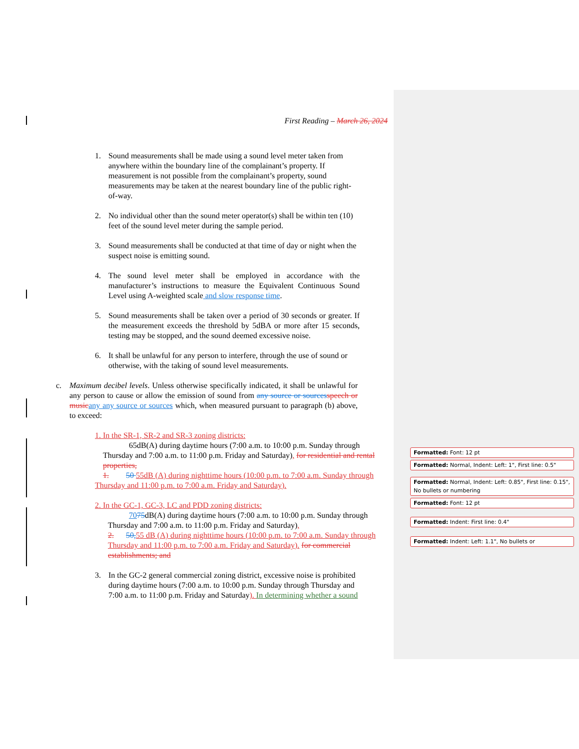First Reading – March 26, 2024
1. Sound measurements shall be made using a sound level meter taken from anywhere within the boundary line of the complainant’s property. If measurement is not possible from the complainant’s property, sound measurements may be taken at the nearest boundary line of the public right-of-way.
2. No individual other than the sound meter operator(s) shall be within ten (10) feet of the sound level meter during the sample period.
3. Sound measurements shall be conducted at that time of day or night when the suspect noise is emitting sound.
4. The sound level meter shall be employed in accordance with the manufacturer’s instructions to measure the Equivalent Continuous Sound Level using A-weighted scale and slow response time.
5. Sound measurements shall be taken over a period of 30 seconds or greater. If the measurement exceeds the threshold by 5dBA or more after 15 seconds, testing may be stopped, and the sound deemed excessive noise.
6. It shall be unlawful for any person to interfere, through the use of sound or otherwise, with the taking of sound level measurements.
c. Maximum decibel levels. Unless otherwise specifically indicated, it shall be unlawful for any person to cause or allow the emission of sound from any source or sources speech or music any any source or sources which, when measured pursuant to paragraph (b) above, to exceed:
1. In the SR-1, SR-2 and SR-3 zoning districts:
65dB(A) during daytime hours (7:00 a.m. to 10:00 p.m. Sunday through Thursday and 7:00 a.m. to 11:00 p.m. Friday and Saturday), for residential and rental properties,
1. 50 55dB (A) during nighttime hours (10:00 p.m. to 7:00 a.m. Sunday through Thursday and 11:00 p.m. to 7:00 a.m. Friday and Saturday).
2. In the GC-1, GC-3, LC and PDD zoning districts:
7075dB(A) during daytime hours (7:00 a.m. to 10:00 p.m. Sunday through Thursday and 7:00 a.m. to 11:00 p.m. Friday and Saturday),
2. 50, 55 dB (A) during nighttime hours (10:00 p.m. to 7:00 a.m. Sunday through Thursday and 11:00 p.m. to 7:00 a.m. Friday and Saturday). for commercial establishments; and
3. In the GC-2 general commercial zoning district, excessive noise is prohibited during daytime hours (7:00 a.m. to 10:00 p.m. Sunday through Thursday and 7:00 a.m. to 11:00 p.m. Friday and Saturday). In determining whether a sound
Formatted: Font: 12 pt
Formatted: Normal, Indent: Left: 1", First line: 0.5"
Formatted: Normal, Indent: Left: 0.85", First line: 0.15", No bullets or numbering
Formatted: Font: 12 pt
Formatted: Indent: First line: 0.4"
Formatted: Indent: Left: 1.1", No bullets or